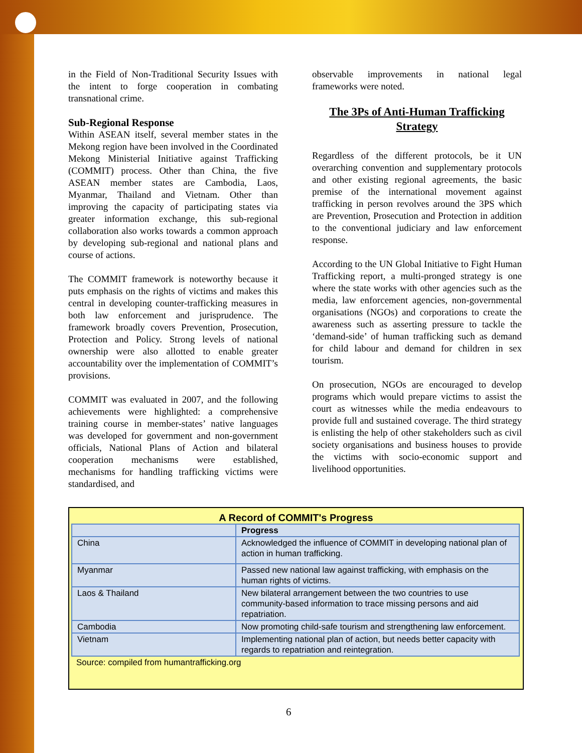in the Field of Non-Traditional Security Issues with the intent to forge cooperation in combating transnational crime.
Sub-Regional Response
Within ASEAN itself, several member states in the Mekong region have been involved in the Coordinated Mekong Ministerial Initiative against Trafficking (COMMIT) process. Other than China, the five ASEAN member states are Cambodia, Laos, Myanmar, Thailand and Vietnam. Other than improving the capacity of participating states via greater information exchange, this sub-regional collaboration also works towards a common approach by developing sub-regional and national plans and course of actions.
The COMMIT framework is noteworthy because it puts emphasis on the rights of victims and makes this central in developing counter-trafficking measures in both law enforcement and jurisprudence. The framework broadly covers Prevention, Prosecution, Protection and Policy. Strong levels of national ownership were also allotted to enable greater accountability over the implementation of COMMIT’s provisions.
COMMIT was evaluated in 2007, and the following achievements were highlighted: a comprehensive training course in member-states’ native languages was developed for government and non-government officials, National Plans of Action and bilateral cooperation mechanisms were established, mechanisms for handling trafficking victims were standardised, and
observable improvements in national legal frameworks were noted.
The 3Ps of Anti-Human Trafficking Strategy
Regardless of the different protocols, be it UN overarching convention and supplementary protocols and other existing regional agreements, the basic premise of the international movement against trafficking in person revolves around the 3PS which are Prevention, Prosecution and Protection in addition to the conventional judiciary and law enforcement response.
According to the UN Global Initiative to Fight Human Trafficking report, a multi-pronged strategy is one where the state works with other agencies such as the media, law enforcement agencies, non-governmental organisations (NGOs) and corporations to create the awareness such as asserting pressure to tackle the ‘demand-side’ of human trafficking such as demand for child labour and demand for children in sex tourism.
On prosecution, NGOs are encouraged to develop programs which would prepare victims to assist the court as witnesses while the media endeavours to provide full and sustained coverage. The third strategy is enlisting the help of other stakeholders such as civil society organisations and business houses to provide the victims with socio-economic support and livelihood opportunities.
A Record of COMMIT's Progress
| | Progress |
| --- | --- |
| China | Acknowledged the influence of COMMIT in developing national plan of action in human trafficking. |
| Myanmar | Passed new national law against trafficking, with emphasis on the human rights of victims. |
| Laos & Thailand | New bilateral arrangement between the two countries to use community-based information to trace missing persons and aid repatriation. |
| Cambodia | Now promoting child-safe tourism and strengthening law enforcement. |
| Vietnam | Implementing national plan of action, but needs better capacity with regards to repatriation and reintegration. |
Source: compiled from humantrafficking.org
6